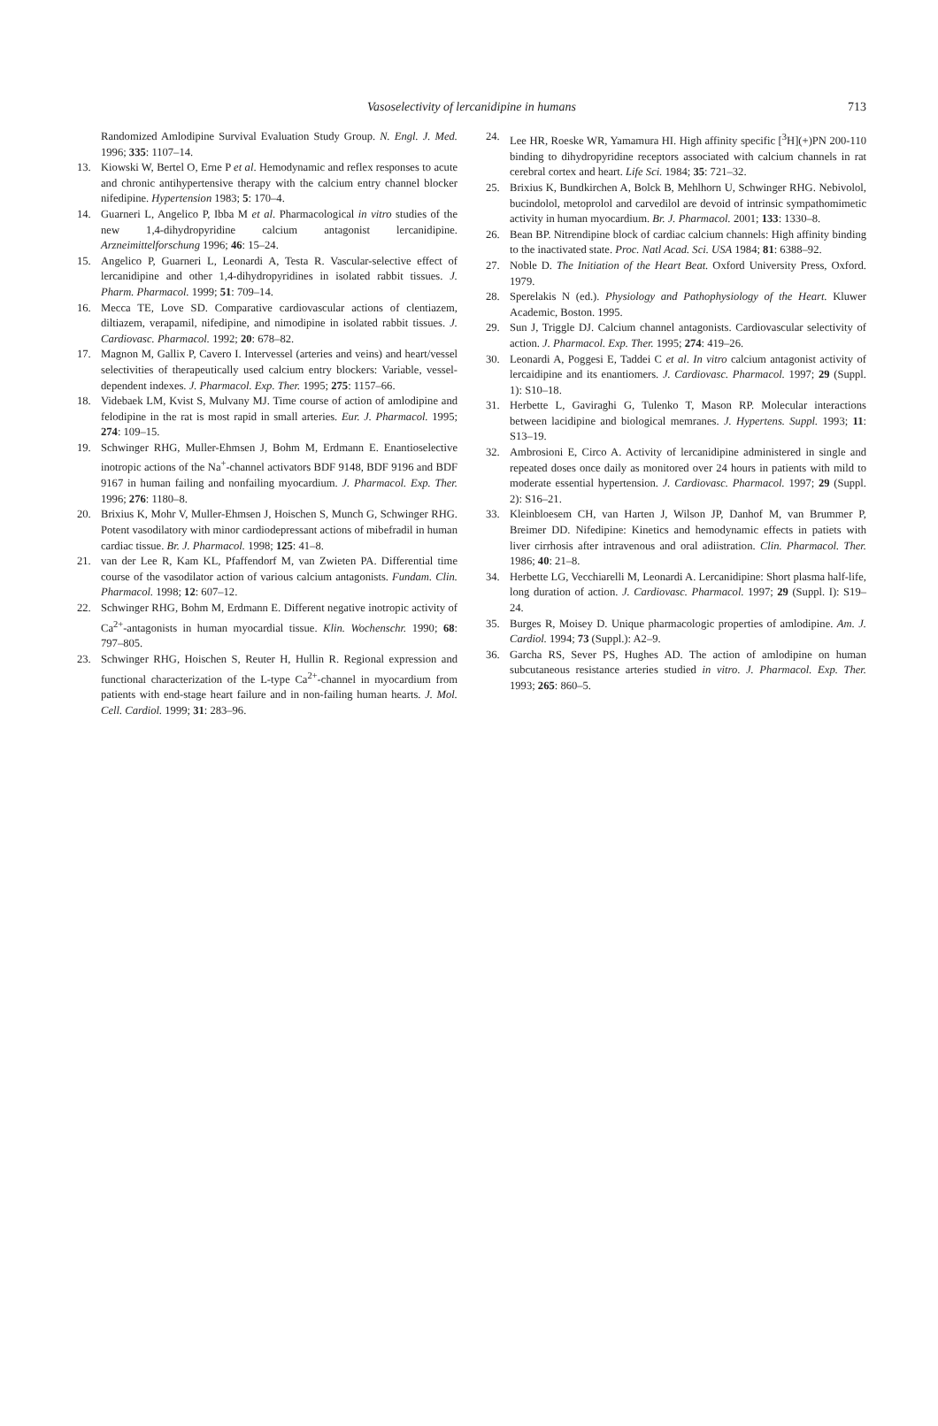Vasoselectivity of lercanidipine in humans
713
Randomized Amlodipine Survival Evaluation Study Group. N. Engl. J. Med. 1996; 335: 1107–14.
13. Kiowski W, Bertel O, Erne P et al. Hemodynamic and reflex responses to acute and chronic antihypertensive therapy with the calcium entry channel blocker nifedipine. Hypertension 1983; 5: 170–4.
14. Guarneri L, Angelico P, Ibba M et al. Pharmacological in vitro studies of the new 1,4-dihydropyridine calcium antagonist lercanidipine. Arzneimittelforschung 1996; 46: 15–24.
15. Angelico P, Guarneri L, Leonardi A, Testa R. Vascular-selective effect of lercanidipine and other 1,4-dihydropyridines in isolated rabbit tissues. J. Pharm. Pharmacol. 1999; 51: 709–14.
16. Mecca TE, Love SD. Comparative cardiovascular actions of clentiazem, diltiazem, verapamil, nifedipine, and nimodipine in isolated rabbit tissues. J. Cardiovasc. Pharmacol. 1992; 20: 678–82.
17. Magnon M, Gallix P, Cavero I. Intervessel (arteries and veins) and heart/vessel selectivities of therapeutically used calcium entry blockers: Variable, vessel-dependent indexes. J. Pharmacol. Exp. Ther. 1995; 275: 1157–66.
18. Videbaek LM, Kvist S, Mulvany MJ. Time course of action of amlodipine and felodipine in the rat is most rapid in small arteries. Eur. J. Pharmacol. 1995; 274: 109–15.
19. Schwinger RHG, Muller-Ehmsen J, Bohm M, Erdmann E. Enantioselective inotropic actions of the Na<sup>+</sup>-channel activators BDF 9148, BDF 9196 and BDF 9167 in human failing and nonfailing myocardium. J. Pharmacol. Exp. Ther. 1996; 276: 1180–8.
20. Brixius K, Mohr V, Muller-Ehmsen J, Hoischen S, Munch G, Schwinger RHG. Potent vasodilatory with minor cardiodepressant actions of mibefradil in human cardiac tissue. Br. J. Pharmacol. 1998; 125: 41–8.
21. van der Lee R, Kam KL, Pfaffendorf M, van Zwieten PA. Differential time course of the vasodilator action of various calcium antagonists. Fundam. Clin. Pharmacol. 1998; 12: 607–12.
22. Schwinger RHG, Bohm M, Erdmann E. Different negative inotropic activity of Ca<sup>2+</sup>-antagonists in human myocardial tissue. Klin. Wochenschr. 1990; 68: 797–805.
23. Schwinger RHG, Hoischen S, Reuter H, Hullin R. Regional expression and functional characterization of the L-type Ca<sup>2+</sup>-channel in myocardium from patients with end-stage heart failure and in non-failing human hearts. J. Mol. Cell. Cardiol. 1999; 31: 283–96.
24. Lee HR, Roeske WR, Yamamura HI. High affinity specific [<sup>3</sup>H](+)PN 200-110 binding to dihydropyridine receptors associated with calcium channels in rat cerebral cortex and heart. Life Sci. 1984; 35: 721–32.
25. Brixius K, Bundkirchen A, Bolck B, Mehlhorn U, Schwinger RHG. Nebivolol, bucindolol, metoprolol and carvedilol are devoid of intrinsic sympathomimetic activity in human myocardium. Br. J. Pharmacol. 2001; 133: 1330–8.
26. Bean BP. Nitrendipine block of cardiac calcium channels: High affinity binding to the inactivated state. Proc. Natl Acad. Sci. USA 1984; 81: 6388–92.
27. Noble D. The Initiation of the Heart Beat. Oxford University Press, Oxford. 1979.
28. Sperelakis N (ed.). Physiology and Pathophysiology of the Heart. Kluwer Academic, Boston. 1995.
29. Sun J, Triggle DJ. Calcium channel antagonists. Cardiovascular selectivity of action. J. Pharmacol. Exp. Ther. 1995; 274: 419–26.
30. Leonardi A, Poggesi E, Taddei C et al. In vitro calcium antagonist activity of lercaidipine and its enantiomers. J. Cardiovasc. Pharmacol. 1997; 29 (Suppl. 1): S10–18.
31. Herbette L, Gaviraghi G, Tulenko T, Mason RP. Molecular interactions between lacidipine and biological memranes. J. Hypertens. Suppl. 1993; 11: S13–19.
32. Ambrosioni E, Circo A. Activity of lercanidipine administered in single and repeated doses once daily as monitored over 24 hours in patients with mild to moderate essential hypertension. J. Cardiovasc. Pharmacol. 1997; 29 (Suppl. 2): S16–21.
33. Kleinbloesem CH, van Harten J, Wilson JP, Danhof M, van Brummer P, Breimer DD. Nifedipine: Kinetics and hemodynamic effects in patiets with liver cirrhosis after intravenous and oral adiistration. Clin. Pharmacol. Ther. 1986; 40: 21–8.
34. Herbette LG, Vecchiarelli M, Leonardi A. Lercanidipine: Short plasma half-life, long duration of action. J. Cardiovasc. Pharmacol. 1997; 29 (Suppl. I): S19–24.
35. Burges R, Moisey D. Unique pharmacologic properties of amlodipine. Am. J. Cardiol. 1994; 73 (Suppl.): A2–9.
36. Garcha RS, Sever PS, Hughes AD. The action of amlodipine on human subcutaneous resistance arteries studied in vitro. J. Pharmacol. Exp. Ther. 1993; 265: 860–5.